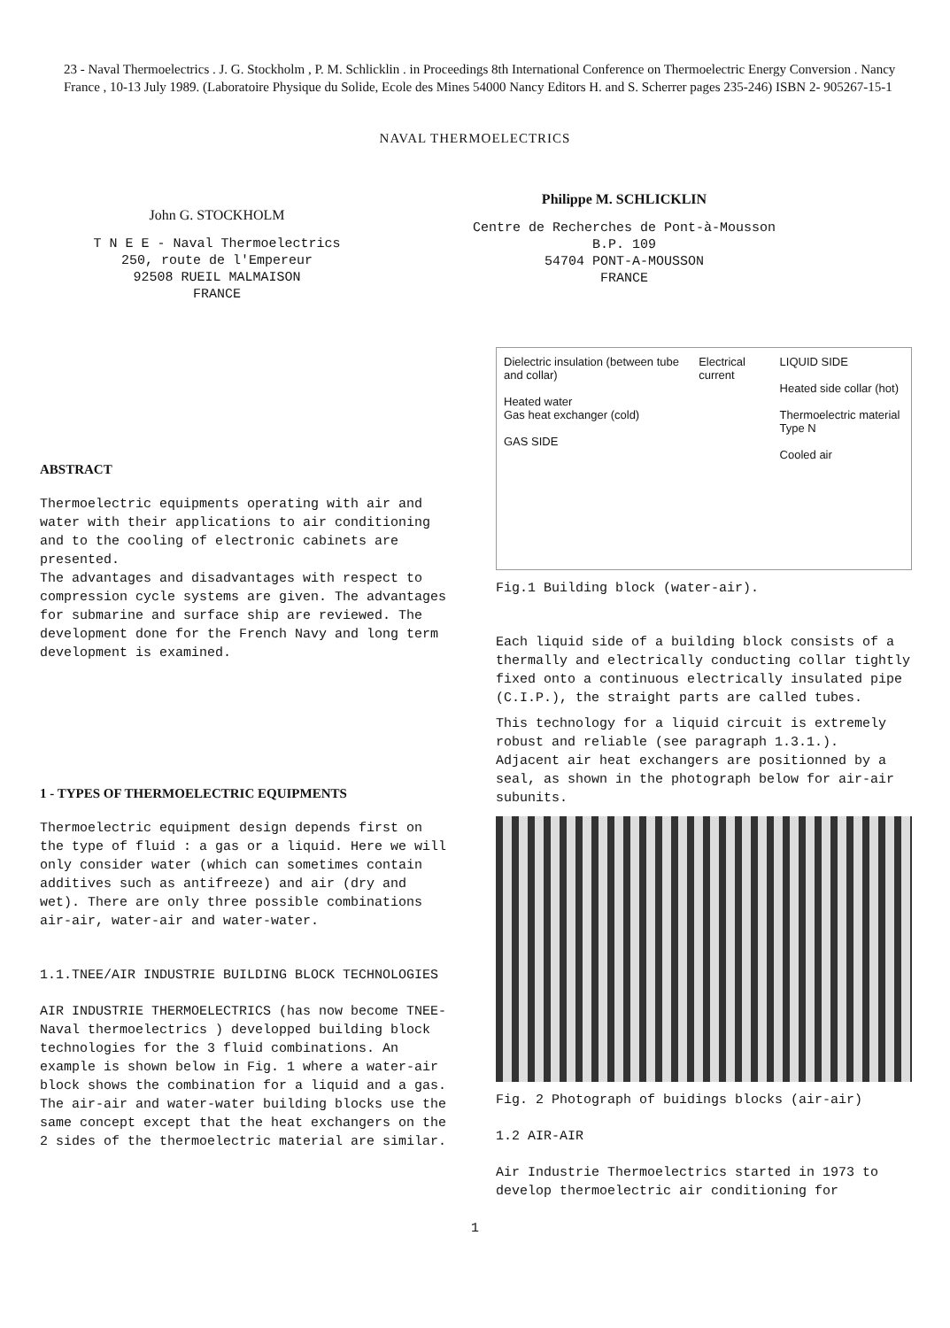23 - Naval Thermoelectrics . J. G. Stockholm , P. M. Schlicklin . in Proceedings 8th International Conference on Thermoelectric Energy Conversion . Nancy France , 10-13 July 1989. (Laboratoire Physique du Solide, Ecole des Mines 54000 Nancy Editors H. and S. Scherrer pages 235-246) ISBN 2- 905267-15-1
NAVAL THERMOELECTRICS
John G. STOCKHOLM
T N E E - Naval Thermoelectrics
250, route de l'Empereur
92508 RUEIL MALMAISON
FRANCE
Philippe M. SCHLICKLIN
Centre de Recherches de Pont-à-Mousson
B.P. 109
54704 PONT-A-MOUSSON
FRANCE
ABSTRACT
Thermoelectric equipments operating with air and water with their applications to air conditioning and to the cooling of electronic cabinets are presented.
The advantages and disadvantages with respect to compression cycle systems are given. The advantages for submarine and surface ship are reviewed. The development done for the French Navy and long term development is examined.
1 - TYPES OF THERMOELECTRIC EQUIPMENTS
Thermoelectric equipment design depends first on the type of fluid : a gas or a liquid. Here we will only consider water (which can sometimes contain additives such as antifreeze) and air (dry and wet). There are only three possible combinations air-air, water-air and water-water.
1.1.TNEE/AIR INDUSTRIE BUILDING BLOCK TECHNOLOGIES
AIR INDUSTRIE THERMOELECTRICS (has now become TNEE-Naval thermoelectrics ) developped building block technologies for the 3 fluid combinations. An example is shown below in Fig. 1 where a water-air block shows the combination for a liquid and a gas. The air-air and water-water building blocks use the same concept except that the heat exchangers on the 2 sides of the thermoelectric material are similar.
Dielectric insulation (between tube and collar)
Heated water
Gas heat exchanger (cold)
GAS SIDE
Electrical current LIQUID SIDE
Heated side collar (hot)
Thermoelectric material Type N
Cooled air
Fig.1 Building block (water-air).
Each liquid side of a building block consists of a thermally and electrically conducting collar tightly fixed onto a continuous electrically insulated pipe (C.I.P.), the straight parts are called tubes.
This technology for a liquid circuit is extremely robust and reliable (see paragraph 1.3.1.).
Adjacent air heat exchangers are positionned by a seal, as shown in the photograph below for air-air subunits.
Fig. 2 Photograph of buidings blocks (air-air)
1.2 AIR-AIR
Air Industrie Thermoelectrics started in 1973 to develop thermoelectric air conditioning for
1